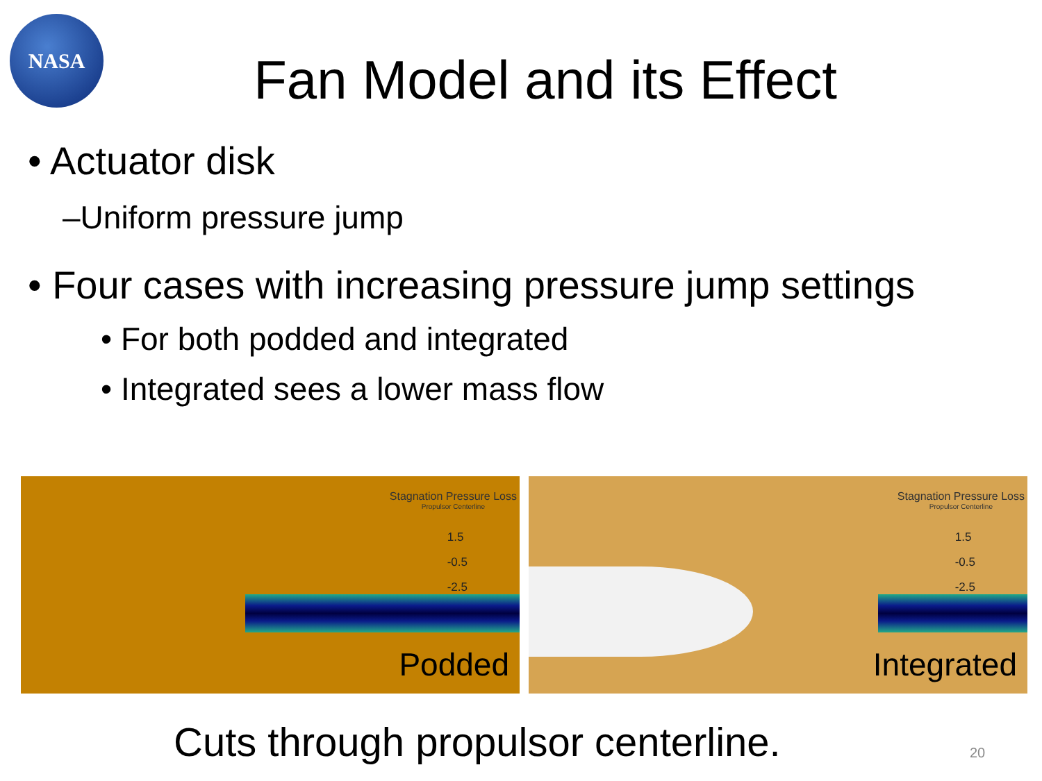NASA
Fan Model and its Effect
• Actuator disk
–Uniform pressure jump
• Four cases with increasing pressure jump settings
• For both podded and integrated
• Integrated sees a lower mass flow
Stagnation Pressure Loss
Propulsor Centerline
1.5
-0.5
-2.5
Podded
Stagnation Pressure Loss
Propulsor Centerline
1.5
-0.5
-2.5
Integrated
Cuts through propulsor centerline.
20